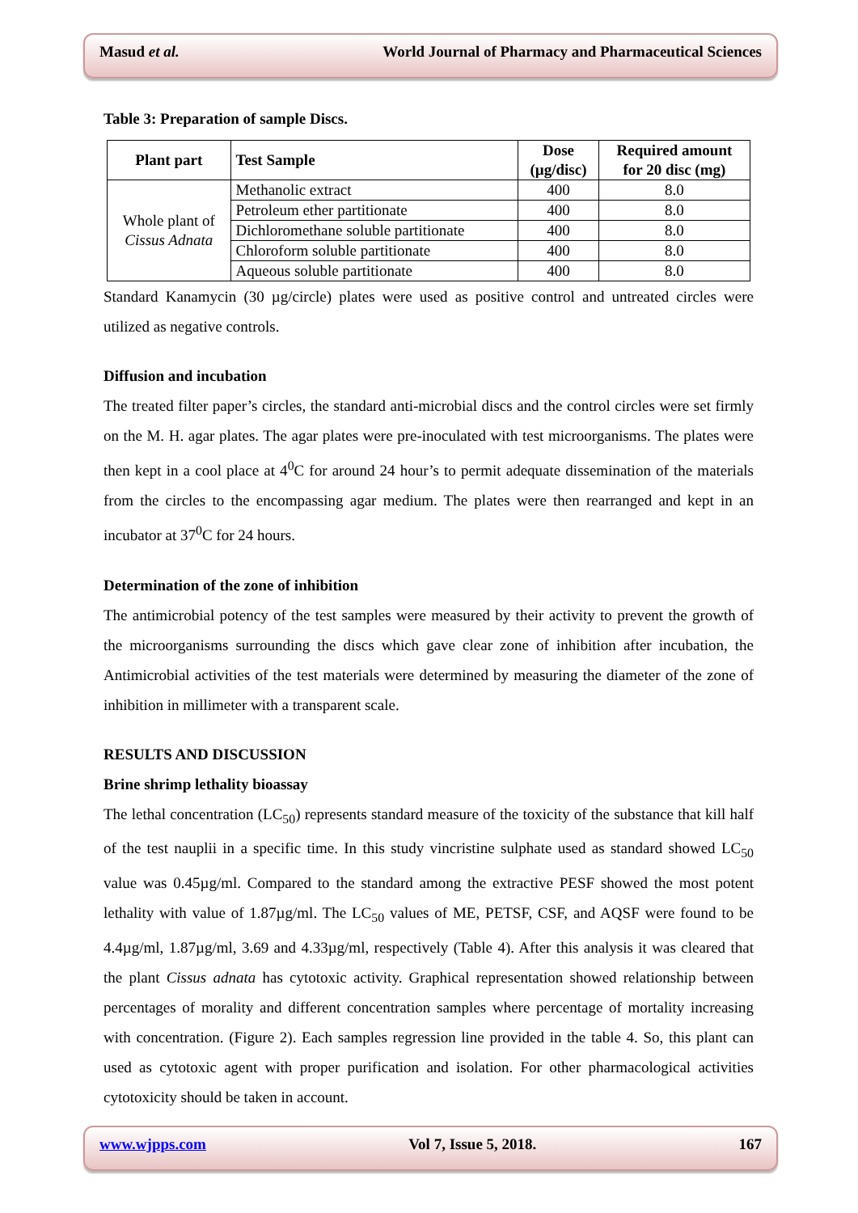Masud et al. World Journal of Pharmacy and Pharmaceutical Sciences
Table 3: Preparation of sample Discs.
| Plant part | Test Sample | Dose (µg/disc) | Required amount for 20 disc (mg) |
| --- | --- | --- | --- |
| Whole plant of Cissus Adnata | Methanolic extract | 400 | 8.0 |
| | Petroleum ether partitionate | 400 | 8.0 |
| | Dichloromethane soluble partitionate | 400 | 8.0 |
| | Chloroform soluble partitionate | 400 | 8.0 |
| | Aqueous soluble partitionate | 400 | 8.0 |
Standard Kanamycin (30 µg/circle) plates were used as positive control and untreated circles were utilized as negative controls.
Diffusion and incubation
The treated filter paper’s circles, the standard anti-microbial discs and the control circles were set firmly on the M. H. agar plates. The agar plates were pre-inoculated with test microorganisms. The plates were then kept in a cool place at 4<sup>0</sup>C for around 24 hour’s to permit adequate dissemination of the materials from the circles to the encompassing agar medium. The plates were then rearranged and kept in an incubator at 37<sup>0</sup>C for 24 hours.
Determination of the zone of inhibition
The antimicrobial potency of the test samples were measured by their activity to prevent the growth of the microorganisms surrounding the discs which gave clear zone of inhibition after incubation, the Antimicrobial activities of the test materials were determined by measuring the diameter of the zone of inhibition in millimeter with a transparent scale.
RESULTS AND DISCUSSION
Brine shrimp lethality bioassay
The lethal concentration (LC<sub>50</sub>) represents standard measure of the toxicity of the substance that kill half of the test nauplii in a specific time. In this study vincristine sulphate used as standard showed LC<sub>50</sub> value was 0.45µg/ml. Compared to the standard among the extractive PESF showed the most potent lethality with value of 1.87µg/ml. The LC<sub>50</sub> values of ME, PETSF, CSF, and AQSF were found to be 4.4µg/ml, 1.87µg/ml, 3.69 and 4.33µg/ml, respectively (Table 4). After this analysis it was cleared that the plant Cissus adnata has cytotoxic activity. Graphical representation showed relationship between percentages of morality and different concentration samples where percentage of mortality increasing with concentration. (Figure 2). Each samples regression line provided in the table 4. So, this plant can used as cytotoxic agent with proper purification and isolation. For other pharmacological activities cytotoxicity should be taken in account.
www.wjpps.com Vol 7, Issue 5, 2018. 167